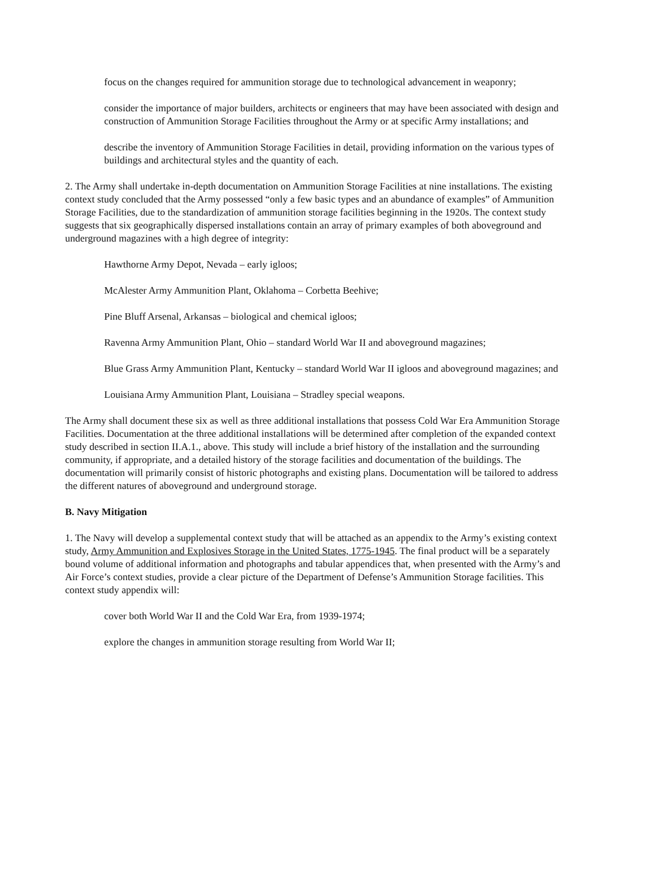focus on the changes required for ammunition storage due to technological advancement in weaponry;
consider the importance of major builders, architects or engineers that may have been associated with design and construction of Ammunition Storage Facilities throughout the Army or at specific Army installations; and
describe the inventory of Ammunition Storage Facilities in detail, providing information on the various types of buildings and architectural styles and the quantity of each.
2. The Army shall undertake in-depth documentation on Ammunition Storage Facilities at nine installations. The existing context study concluded that the Army possessed “only a few basic types and an abundance of examples” of Ammunition Storage Facilities, due to the standardization of ammunition storage facilities beginning in the 1920s. The context study suggests that six geographically dispersed installations contain an array of primary examples of both aboveground and underground magazines with a high degree of integrity:
Hawthorne Army Depot, Nevada – early igloos;
McAlester Army Ammunition Plant, Oklahoma – Corbetta Beehive;
Pine Bluff Arsenal, Arkansas – biological and chemical igloos;
Ravenna Army Ammunition Plant, Ohio – standard World War II and aboveground magazines;
Blue Grass Army Ammunition Plant, Kentucky – standard World War II igloos and aboveground magazines; and
Louisiana Army Ammunition Plant, Louisiana – Stradley special weapons.
The Army shall document these six as well as three additional installations that possess Cold War Era Ammunition Storage Facilities. Documentation at the three additional installations will be determined after completion of the expanded context study described in section II.A.1., above. This study will include a brief history of the installation and the surrounding community, if appropriate, and a detailed history of the storage facilities and documentation of the buildings. The documentation will primarily consist of historic photographs and existing plans. Documentation will be tailored to address the different natures of aboveground and underground storage.
B. Navy Mitigation
1. The Navy will develop a supplemental context study that will be attached as an appendix to the Army’s existing context study, Army Ammunition and Explosives Storage in the United States, 1775-1945. The final product will be a separately bound volume of additional information and photographs and tabular appendices that, when presented with the Army’s and Air Force’s context studies, provide a clear picture of the Department of Defense’s Ammunition Storage facilities. This context study appendix will:
cover both World War II and the Cold War Era, from 1939-1974;
explore the changes in ammunition storage resulting from World War II;